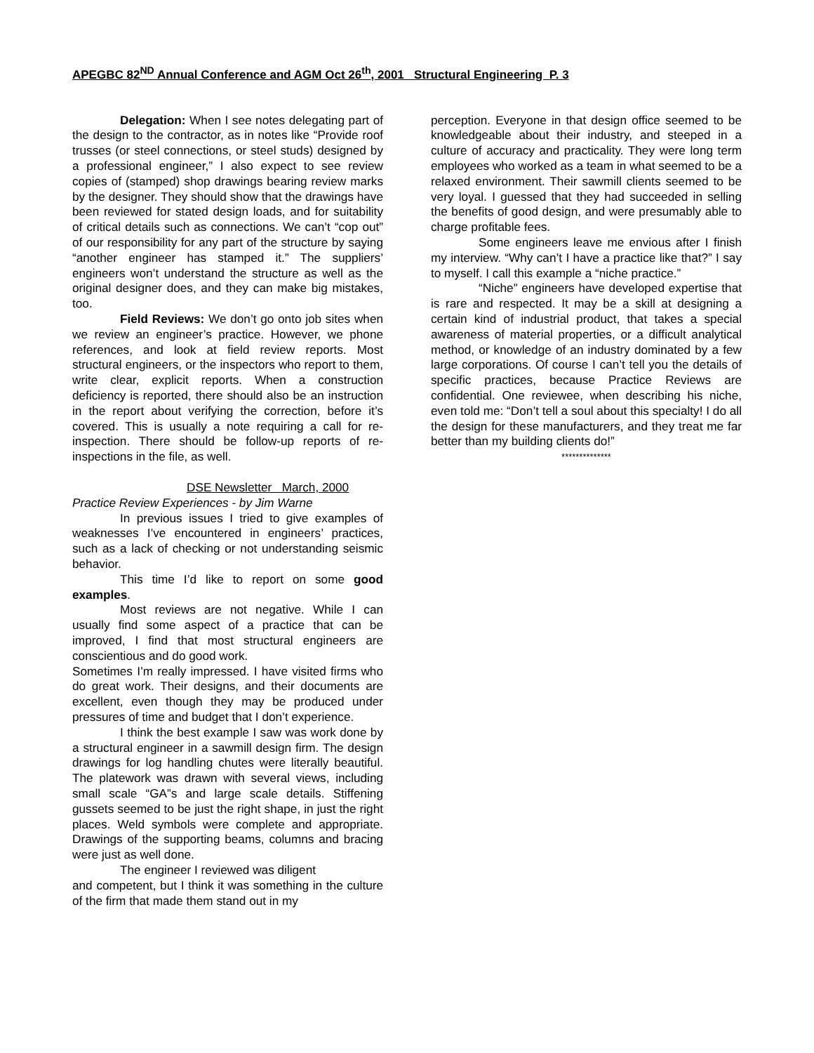APEGBC 82<sup>ND</sup> Annual Conference and AGM Oct 26<sup>th</sup>, 2001 Structural Engineering P. 3
Delegation: When I see notes delegating part of the design to the contractor, as in notes like “Provide roof trusses (or steel connections, or steel studs) designed by a professional engineer,” I also expect to see review copies of (stamped) shop drawings bearing review marks by the designer. They should show that the drawings have been reviewed for stated design loads, and for suitability of critical details such as connections. We can’t “cop out” of our responsibility for any part of the structure by saying “another engineer has stamped it.” The suppliers’ engineers won’t understand the structure as well as the original designer does, and they can make big mistakes, too.
Field Reviews: We don’t go onto job sites when we review an engineer’s practice. However, we phone references, and look at field review reports. Most structural engineers, or the inspectors who report to them, write clear, explicit reports. When a construction deficiency is reported, there should also be an instruction in the report about verifying the correction, before it’s covered. This is usually a note requiring a call for re-inspection. There should be follow-up reports of re-inspections in the file, as well.
DSE Newsletter March, 2000
Practice Review Experiences - by Jim Warne
In previous issues I tried to give examples of weaknesses I’ve encountered in engineers’ practices, such as a lack of checking or not understanding seismic behavior.
This time I’d like to report on some good examples.
Most reviews are not negative. While I can usually find some aspect of a practice that can be improved, I find that most structural engineers are conscientious and do good work.
Sometimes I’m really impressed. I have visited firms who do great work. Their designs, and their documents are excellent, even though they may be produced under pressures of time and budget that I don’t experience.
I think the best example I saw was work done by a structural engineer in a sawmill design firm. The design drawings for log handling chutes were literally beautiful. The platework was drawn with several views, including small scale “GA”s and large scale details. Stiffening gussets seemed to be just the right shape, in just the right places. Weld symbols were complete and appropriate. Drawings of the supporting beams, columns and bracing were just as well done.
The engineer I reviewed was diligent
and competent, but I think it was something in the culture of the firm that made them stand out in my
perception. Everyone in that design office seemed to be knowledgeable about their industry, and steeped in a culture of accuracy and practicality. They were long term employees who worked as a team in what seemed to be a relaxed environment. Their sawmill clients seemed to be very loyal. I guessed that they had succeeded in selling the benefits of good design, and were presumably able to charge profitable fees.
Some engineers leave me envious after I finish my interview. “Why can’t I have a practice like that?” I say to myself. I call this example a “niche practice.”
“Niche” engineers have developed expertise that is rare and respected. It may be a skill at designing a certain kind of industrial product, that takes a special awareness of material properties, or a difficult analytical method, or knowledge of an industry dominated by a few large corporations. Of course I can’t tell you the details of specific practices, because Practice Reviews are confidential. One reviewee, when describing his niche, even told me: “Don’t tell a soul about this specialty! I do all the design for these manufacturers, and they treat me far better than my building clients do!”
**************